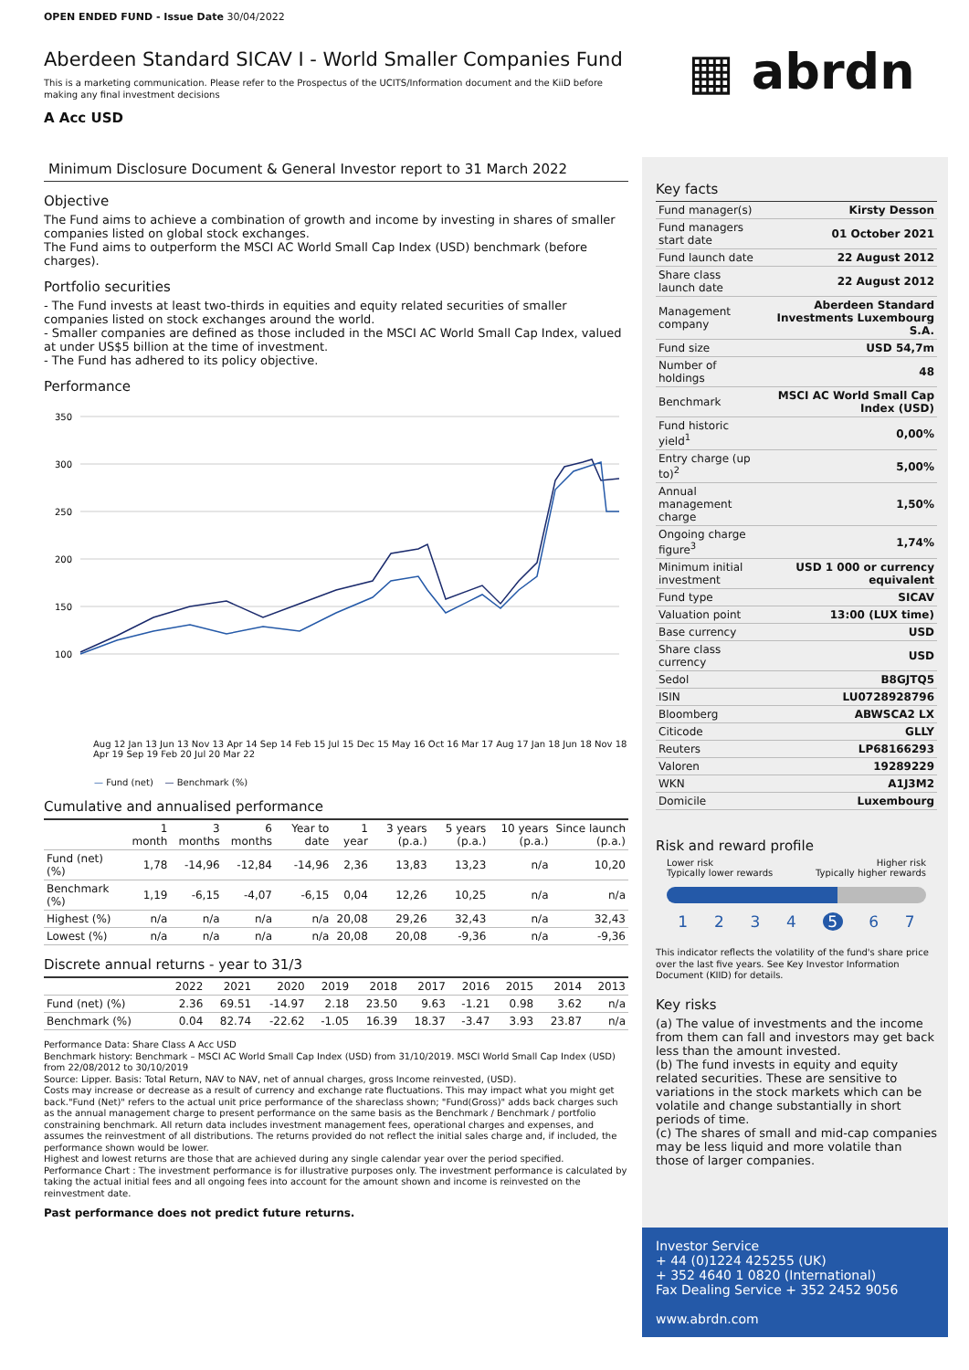OPEN ENDED FUND - Issue Date 30/04/2022
Aberdeen Standard SICAV I - World Smaller Companies Fund
This is a marketing communication. Please refer to the Prospectus of the UCITS/Information document and the KiiD before making any final investment decisions
A Acc USD
Minimum Disclosure Document & General Investor report to 31 March 2022
Objective
The Fund aims to achieve a combination of growth and income by investing in shares of smaller companies listed on global stock exchanges.
The Fund aims to outperform the MSCI AC World Small Cap Index (USD) benchmark (before charges).
Portfolio securities
- The Fund invests at least two-thirds in equities and equity related securities of smaller companies listed on stock exchanges around the world.
- Smaller companies are defined as those included in the MSCI AC World Small Cap Index, valued at under US$5 billion at the time of investment.
- The Fund has adhered to its policy objective.
Performance
350
300
250
200
150
100
Aug 12 Jan 13 Jun 13 Nov 13 Apr 14 Sep 14 Feb 15 Jul 15 Dec 15 May 16 Oct 16 Mar 17 Aug 17 Jan 18 Jun 18 Nov 18 Apr 19 Sep 19 Feb 20 Jul 20 Mar 22
— Fund (net) — Benchmark (%)
Cumulative and annualised performance
| | 1 month | 3 months | 6 months | Year to date | 1 year | 3 years (p.a.) | 5 years (p.a.) | 10 years (p.a.) | Since launch (p.a.) |
| --- | --- | --- | --- | --- | --- | --- | --- | --- | --- |
| Fund (net) (%) | 1,78 | -14,96 | -12,84 | -14,96 | 2,36 | 13,83 | 13,23 | n/a | 10,20 |
| Benchmark (%) | 1,19 | -6,15 | -4,07 | -6,15 | 0,04 | 12,26 | 10,25 | n/a | n/a |
| Highest (%) | n/a | n/a | n/a | n/a | 20,08 | 29,26 | 32,43 | n/a | 32,43 |
| Lowest (%) | n/a | n/a | n/a | n/a | 20,08 | 20,08 | -9,36 | n/a | -9,36 |
Discrete annual returns - year to 31/3
| | 2022 | 2021 | 2020 | 2019 | 2018 | 2017 | 2016 | 2015 | 2014 | 2013 |
| --- | --- | --- | --- | --- | --- | --- | --- | --- | --- | --- |
| Fund (net) (%) | 2.36 | 69.51 | -14.97 | 2.18 | 23.50 | 9.63 | -1.21 | 0.98 | 3.62 | n/a |
| Benchmark (%) | 0.04 | 82.74 | -22.62 | -1.05 | 16.39 | 18.37 | -3.47 | 3.93 | 23.87 | n/a |
Performance Data: Share Class A Acc USD
Benchmark history: Benchmark – MSCI AC World Small Cap Index (USD) from 31/10/2019. MSCI World Small Cap Index (USD) from 22/08/2012 to 30/10/2019
Source: Lipper. Basis: Total Return, NAV to NAV, net of annual charges, gross Income reinvested, (USD).
Costs may increase or decrease as a result of currency and exchange rate fluctuations. This may impact what you might get back."Fund (Net)" refers to the actual unit price performance of the shareclass shown; "Fund(Gross)" adds back charges such as the annual management charge to present performance on the same basis as the Benchmark / Benchmark / portfolio constraining benchmark. All return data includes investment management fees, operational charges and expenses, and assumes the reinvestment of all distributions. The returns provided do not reflect the initial sales charge and, if included, the performance shown would be lower.
Highest and lowest returns are those that are achieved during any single calendar year over the period specified.
Performance Chart : The investment performance is for illustrative purposes only. The investment performance is calculated by taking the actual initial fees and all ongoing fees into account for the amount shown and income is reinvested on the reinvestment date.
Past performance does not predict future returns.
▦ abrdn
Key facts
| Fund manager(s) | Kirsty Desson |
| Fund managers start date | 01 October 2021 |
| Fund launch date | 22 August 2012 |
| Share class launch date | 22 August 2012 |
| Management company | Aberdeen Standard Investments Luxembourg S.A. |
| Fund size | USD 54,7m |
| Number of holdings | 48 |
| Benchmark | MSCI AC World Small Cap Index (USD) |
| Fund historic yield<sup>1</sup> | 0,00% |
| Entry charge (up to)<sup>2</sup> | 5,00% |
| Annual management charge | 1,50% |
| Ongoing charge figure<sup>3</sup> | 1,74% |
| Minimum initial investment | USD 1 000 or currency equivalent |
| Fund type | SICAV |
| Valuation point | 13:00 (LUX time) |
| Base currency | USD |
| Share class currency | USD |
| Sedol | B8GJTQ5 |
| ISIN | LU0728928796 |
| Bloomberg | ABWSCA2 LX |
| Citicode | GLLY |
| Reuters | LP68166293 |
| Valoren | 19289229 |
| WKN | A1J3M2 |
| Domicile | Luxembourg |
Risk and reward profile
Lower risk
Typically lower rewards Higher risk
Typically higher rewards
1234567
This indicator reflects the volatility of the fund's share price over the last five years. See Key Investor Information Document (KIID) for details.
Key risks
(a) The value of investments and the income from them can fall and investors may get back less than the amount invested.
(b) The fund invests in equity and equity related securities. These are sensitive to variations in the stock markets which can be volatile and change substantially in short periods of time.
(c) The shares of small and mid-cap companies may be less liquid and more volatile than those of larger companies.
Investor Service
+ 44 (0)1224 425255 (UK)
+ 352 4640 1 0820 (International)
Fax Dealing Service + 352 2452 9056
www.abrdn.com